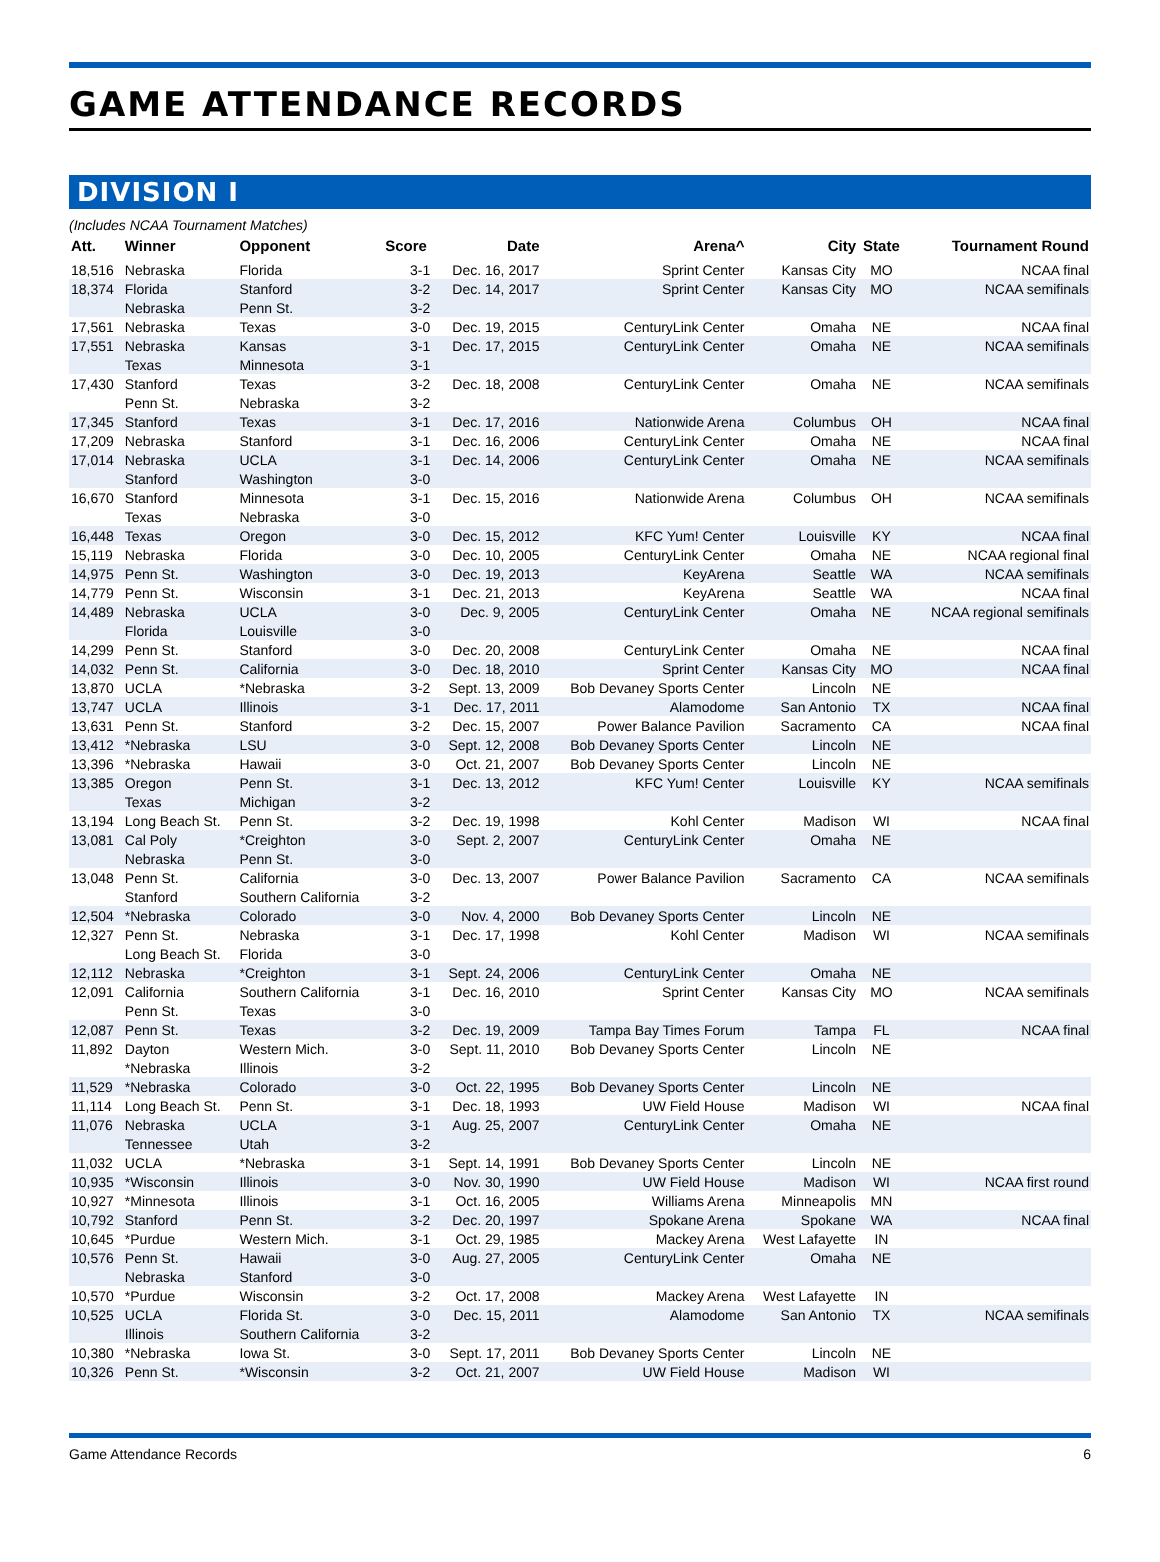GAME ATTENDANCE RECORDS
DIVISION I
(Includes NCAA Tournament Matches)
| Att. | Winner | Opponent | Score | Date | Arena^ | City | State | Tournament Round |
| --- | --- | --- | --- | --- | --- | --- | --- | --- |
| 18,516 | Nebraska | Florida | 3-1 | Dec. 16, 2017 | Sprint Center | Kansas City | MO | NCAA final |
| 18,374 | Florida | Stanford | 3-2 | Dec. 14, 2017 | Sprint Center | Kansas City | MO | NCAA semifinals |
| | Nebraska | Penn St. | 3-2 | | | | | |
| 17,561 | Nebraska | Texas | 3-0 | Dec. 19, 2015 | CenturyLink Center | Omaha | NE | NCAA final |
| 17,551 | Nebraska | Kansas | 3-1 | Dec. 17, 2015 | CenturyLink Center | Omaha | NE | NCAA semifinals |
| | Texas | Minnesota | 3-1 | | | | | |
| 17,430 | Stanford | Texas | 3-2 | Dec. 18, 2008 | CenturyLink Center | Omaha | NE | NCAA semifinals |
| | Penn St. | Nebraska | 3-2 | | | | | |
| 17,345 | Stanford | Texas | 3-1 | Dec. 17, 2016 | Nationwide Arena | Columbus | OH | NCAA final |
| 17,209 | Nebraska | Stanford | 3-1 | Dec. 16, 2006 | CenturyLink Center | Omaha | NE | NCAA final |
| 17,014 | Nebraska | UCLA | 3-1 | Dec. 14, 2006 | CenturyLink Center | Omaha | NE | NCAA semifinals |
| | Stanford | Washington | 3-0 | | | | | |
| 16,670 | Stanford | Minnesota | 3-1 | Dec. 15, 2016 | Nationwide Arena | Columbus | OH | NCAA semifinals |
| | Texas | Nebraska | 3-0 | | | | | |
| 16,448 | Texas | Oregon | 3-0 | Dec. 15, 2012 | KFC Yum! Center | Louisville | KY | NCAA final |
| 15,119 | Nebraska | Florida | 3-0 | Dec. 10, 2005 | CenturyLink Center | Omaha | NE | NCAA regional final |
| 14,975 | Penn St. | Washington | 3-0 | Dec. 19, 2013 | KeyArena | Seattle | WA | NCAA semifinals |
| 14,779 | Penn St. | Wisconsin | 3-1 | Dec. 21, 2013 | KeyArena | Seattle | WA | NCAA final |
| 14,489 | Nebraska | UCLA | 3-0 | Dec. 9, 2005 | CenturyLink Center | Omaha | NE | NCAA regional semifinals |
| | Florida | Louisville | 3-0 | | | | | |
| 14,299 | Penn St. | Stanford | 3-0 | Dec. 20, 2008 | CenturyLink Center | Omaha | NE | NCAA final |
| 14,032 | Penn St. | California | 3-0 | Dec. 18, 2010 | Sprint Center | Kansas City | MO | NCAA final |
| 13,870 | UCLA | *Nebraska | 3-2 | Sept. 13, 2009 | Bob Devaney Sports Center | Lincoln | NE | |
| 13,747 | UCLA | Illinois | 3-1 | Dec. 17, 2011 | Alamodome | San Antonio | TX | NCAA final |
| 13,631 | Penn St. | Stanford | 3-2 | Dec. 15, 2007 | Power Balance Pavilion | Sacramento | CA | NCAA final |
| 13,412 | *Nebraska | LSU | 3-0 | Sept. 12, 2008 | Bob Devaney Sports Center | Lincoln | NE | |
| 13,396 | *Nebraska | Hawaii | 3-0 | Oct. 21, 2007 | Bob Devaney Sports Center | Lincoln | NE | |
| 13,385 | Oregon | Penn St. | 3-1 | Dec. 13, 2012 | KFC Yum! Center | Louisville | KY | NCAA semifinals |
| | Texas | Michigan | 3-2 | | | | | |
| 13,194 | Long Beach St. | Penn St. | 3-2 | Dec. 19, 1998 | Kohl Center | Madison | WI | NCAA final |
| 13,081 | Cal Poly | *Creighton | 3-0 | Sept. 2, 2007 | CenturyLink Center | Omaha | NE | |
| | Nebraska | Penn St. | 3-0 | | | | | |
| 13,048 | Penn St. | California | 3-0 | Dec. 13, 2007 | Power Balance Pavilion | Sacramento | CA | NCAA semifinals |
| | Stanford | Southern California | 3-2 | | | | | |
| 12,504 | *Nebraska | Colorado | 3-0 | Nov. 4, 2000 | Bob Devaney Sports Center | Lincoln | NE | |
| 12,327 | Penn St. | Nebraska | 3-1 | Dec. 17, 1998 | Kohl Center | Madison | WI | NCAA semifinals |
| | Long Beach St. | Florida | 3-0 | | | | | |
| 12,112 | Nebraska | *Creighton | 3-1 | Sept. 24, 2006 | CenturyLink Center | Omaha | NE | |
| 12,091 | California | Southern California | 3-1 | Dec. 16, 2010 | Sprint Center | Kansas City | MO | NCAA semifinals |
| | Penn St. | Texas | 3-0 | | | | | |
| 12,087 | Penn St. | Texas | 3-2 | Dec. 19, 2009 | Tampa Bay Times Forum | Tampa | FL | NCAA final |
| 11,892 | Dayton | Western Mich. | 3-0 | Sept. 11, 2010 | Bob Devaney Sports Center | Lincoln | NE | |
| | *Nebraska | Illinois | 3-2 | | | | | |
| 11,529 | *Nebraska | Colorado | 3-0 | Oct. 22, 1995 | Bob Devaney Sports Center | Lincoln | NE | |
| 11,114 | Long Beach St. | Penn St. | 3-1 | Dec. 18, 1993 | UW Field House | Madison | WI | NCAA final |
| 11,076 | Nebraska | UCLA | 3-1 | Aug. 25, 2007 | CenturyLink Center | Omaha | NE | |
| | Tennessee | Utah | 3-2 | | | | | |
| 11,032 | UCLA | *Nebraska | 3-1 | Sept. 14, 1991 | Bob Devaney Sports Center | Lincoln | NE | |
| 10,935 | *Wisconsin | Illinois | 3-0 | Nov. 30, 1990 | UW Field House | Madison | WI | NCAA first round |
| 10,927 | *Minnesota | Illinois | 3-1 | Oct. 16, 2005 | Williams Arena | Minneapolis | MN | |
| 10,792 | Stanford | Penn St. | 3-2 | Dec. 20, 1997 | Spokane Arena | Spokane | WA | NCAA final |
| 10,645 | *Purdue | Western Mich. | 3-1 | Oct. 29, 1985 | Mackey Arena | West Lafayette | IN | |
| 10,576 | Penn St. | Hawaii | 3-0 | Aug. 27, 2005 | CenturyLink Center | Omaha | NE | |
| | Nebraska | Stanford | 3-0 | | | | | |
| 10,570 | *Purdue | Wisconsin | 3-2 | Oct. 17, 2008 | Mackey Arena | West Lafayette | IN | |
| 10,525 | UCLA | Florida St. | 3-0 | Dec. 15, 2011 | Alamodome | San Antonio | TX | NCAA semifinals |
| | Illinois | Southern California | 3-2 | | | | | |
| 10,380 | *Nebraska | Iowa St. | 3-0 | Sept. 17, 2011 | Bob Devaney Sports Center | Lincoln | NE | |
| 10,326 | Penn St. | *Wisconsin | 3-2 | Oct. 21, 2007 | UW Field House | Madison | WI | |
Game Attendance Records 6